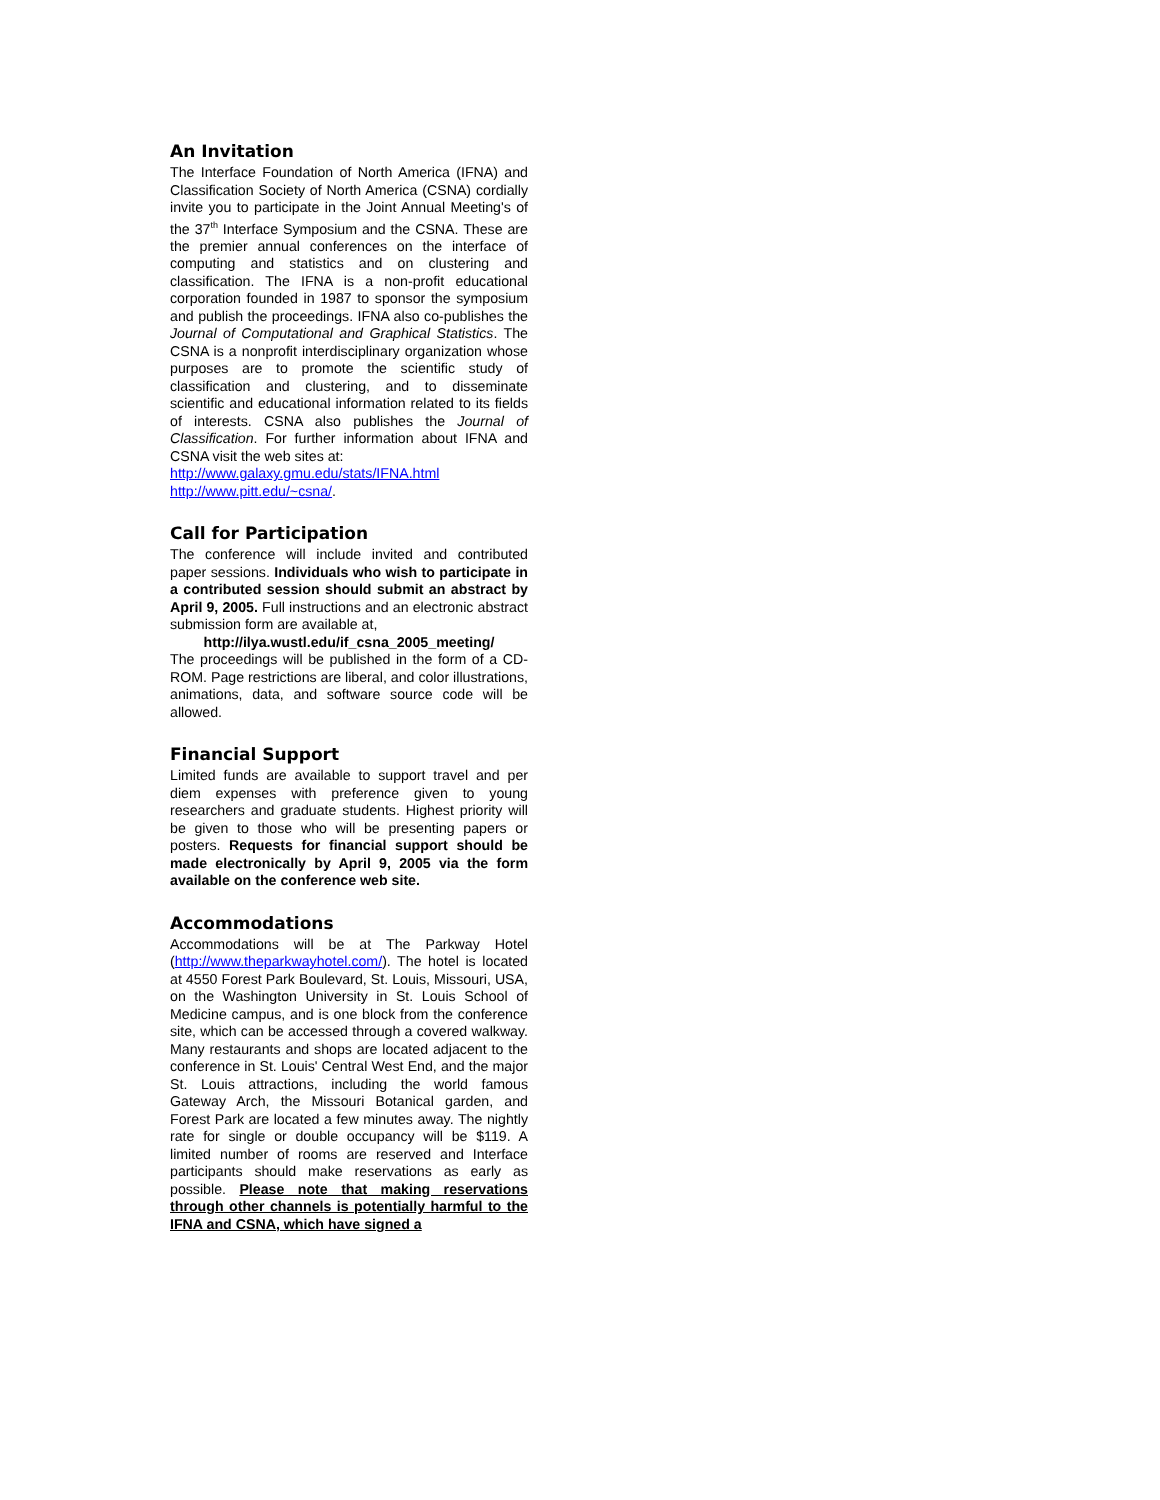An Invitation
The Interface Foundation of North America (IFNA) and Classification Society of North America (CSNA) cordially invite you to participate in the Joint Annual Meeting's of the 37<sup>th</sup> Interface Symposium and the CSNA. These are the premier annual conferences on the interface of computing and statistics and on clustering and classification. The IFNA is a non-profit educational corporation founded in 1987 to sponsor the symposium and publish the proceedings. IFNA also co-publishes the Journal of Computational and Graphical Statistics. The CSNA is a nonprofit interdisciplinary organization whose purposes are to promote the scientific study of classification and clustering, and to disseminate scientific and educational information related to its fields of interests. CSNA also publishes the Journal of Classification. For further information about IFNA and CSNA visit the web sites at:
http://www.galaxy.gmu.edu/stats/IFNA.html
http://www.pitt.edu/~csna/.
Call for Participation
The conference will include invited and contributed paper sessions. Individuals who wish to participate in a contributed session should submit an abstract by April 9, 2005. Full instructions and an electronic abstract submission form are available at,
http://ilya.wustl.edu/if_csna_2005_meeting/
The proceedings will be published in the form of a CD-ROM. Page restrictions are liberal, and color illustrations, animations, data, and software source code will be allowed.
Financial Support
Limited funds are available to support travel and per diem expenses with preference given to young researchers and graduate students. Highest priority will be given to those who will be presenting papers or posters. Requests for financial support should be made electronically by April 9, 2005 via the form available on the conference web site.
Accommodations
Accommodations will be at The Parkway Hotel (http://www.theparkwayhotel.com/). The hotel is located at 4550 Forest Park Boulevard, St. Louis, Missouri, USA, on the Washington University in St. Louis School of Medicine campus, and is one block from the conference site, which can be accessed through a covered walkway. Many restaurants and shops are located adjacent to the conference in St. Louis' Central West End, and the major St. Louis attractions, including the world famous Gateway Arch, the Missouri Botanical garden, and Forest Park are located a few minutes away. The nightly rate for single or double occupancy will be $119. A limited number of rooms are reserved and Interface participants should make reservations as early as possible. Please note that making reservations through other channels is potentially harmful to the IFNA and CSNA, which have signed a